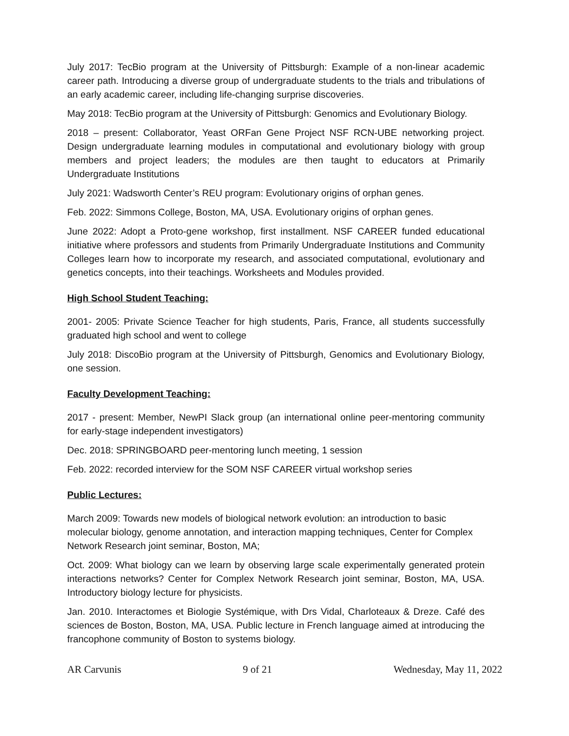July 2017: TecBio program at the University of Pittsburgh: Example of a non-linear academic career path. Introducing a diverse group of undergraduate students to the trials and tribulations of an early academic career, including life-changing surprise discoveries.
May 2018: TecBio program at the University of Pittsburgh: Genomics and Evolutionary Biology.
2018 – present: Collaborator, Yeast ORFan Gene Project NSF RCN-UBE networking project. Design undergraduate learning modules in computational and evolutionary biology with group members and project leaders; the modules are then taught to educators at Primarily Undergraduate Institutions
July 2021: Wadsworth Center’s REU program: Evolutionary origins of orphan genes.
Feb. 2022: Simmons College, Boston, MA, USA. Evolutionary origins of orphan genes.
June 2022: Adopt a Proto-gene workshop, first installment. NSF CAREER funded educational initiative where professors and students from Primarily Undergraduate Institutions and Community Colleges learn how to incorporate my research, and associated computational, evolutionary and genetics concepts, into their teachings. Worksheets and Modules provided.
High School Student Teaching:
2001- 2005: Private Science Teacher for high students, Paris, France, all students successfully graduated high school and went to college
July 2018: DiscoBio program at the University of Pittsburgh, Genomics and Evolutionary Biology, one session.
Faculty Development Teaching:
2017 - present: Member, NewPI Slack group (an international online peer-mentoring community for early-stage independent investigators)
Dec. 2018: SPRINGBOARD peer-mentoring lunch meeting, 1 session
Feb. 2022: recorded interview for the SOM NSF CAREER virtual workshop series
Public Lectures:
March 2009: Towards new models of biological network evolution: an introduction to basic molecular biology, genome annotation, and interaction mapping techniques, Center for Complex Network Research joint seminar, Boston, MA;
Oct. 2009: What biology can we learn by observing large scale experimentally generated protein interactions networks? Center for Complex Network Research joint seminar, Boston, MA, USA. Introductory biology lecture for physicists.
Jan. 2010. Interactomes et Biologie Systémique, with Drs Vidal, Charloteaux & Dreze. Café des sciences de Boston, Boston, MA, USA. Public lecture in French language aimed at introducing the francophone community of Boston to systems biology.
AR Carvunis 9 of 21 Wednesday, May 11, 2022